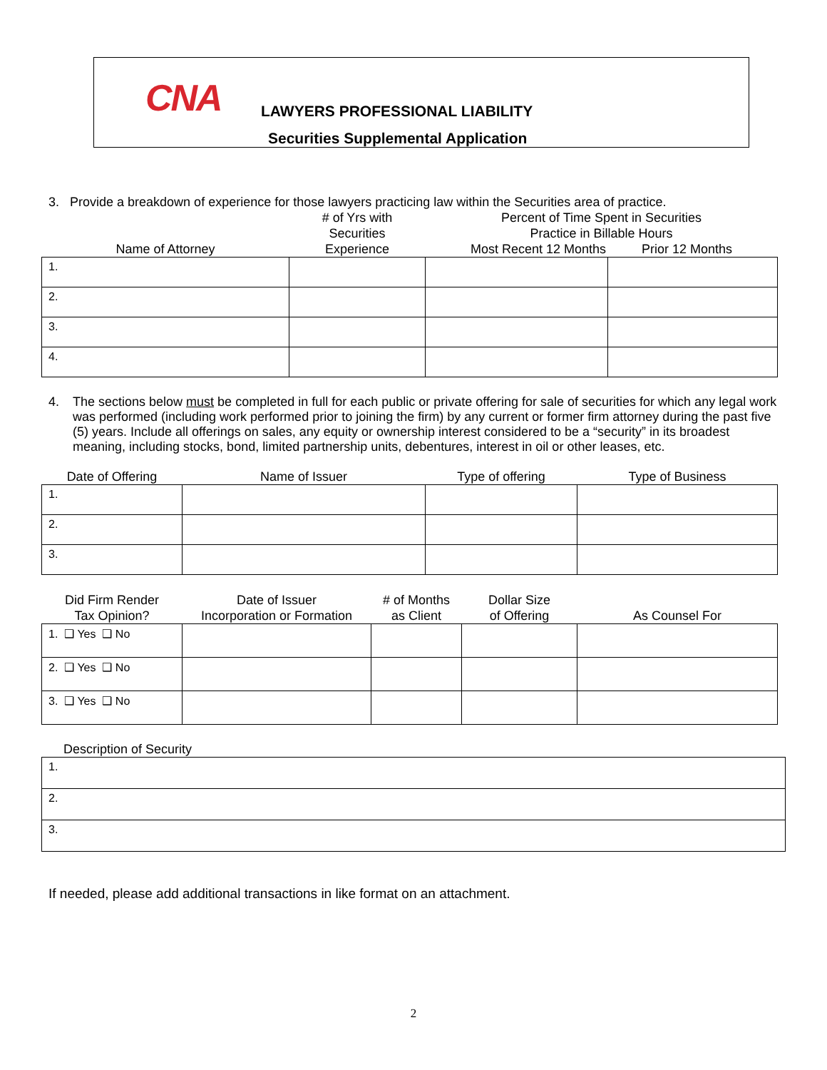CNA LAWYERS PROFESSIONAL LIABILITY
Securities Supplemental Application
3. Provide a breakdown of experience for those lawyers practicing law within the Securities area of practice.
| Name of Attorney | # of Yrs with Securities Experience | Percent of Time Spent in Securities Practice in Billable Hours Most Recent 12 Months Prior 12 Months | |
| --- | --- | --- | --- |
| 1. | | | |
| 2. | | | |
| 3. | | | |
| 4. | | | |
4. The sections below must be completed in full for each public or private offering for sale of securities for which any legal work was performed (including work performed prior to joining the firm) by any current or former firm attorney during the past five (5) years. Include all offerings on sales, any equity or ownership interest considered to be a “security” in its broadest meaning, including stocks, bond, limited partnership units, debentures, interest in oil or other leases, etc.
| Date of Offering | Name of Issuer | Type of offering | Type of Business |
| --- | --- | --- | --- |
| 1. | | | |
| 2. | | | |
| 3. | | | |
| Did Firm Render Tax Opinion? | Date of Issuer Incorporation or Formation | # of Months as Client | Dollar Size of Offering | As Counsel For |
| --- | --- | --- | --- | --- |
| 1. ❑ Yes ❑ No | | | | |
| 2. ❑ Yes ❑ No | | | | |
| 3. ❑ Yes ❑ No | | | | |
Description of Security
| 1. |
| 2. |
| 3. |
If needed, please add additional transactions in like format on an attachment.
2